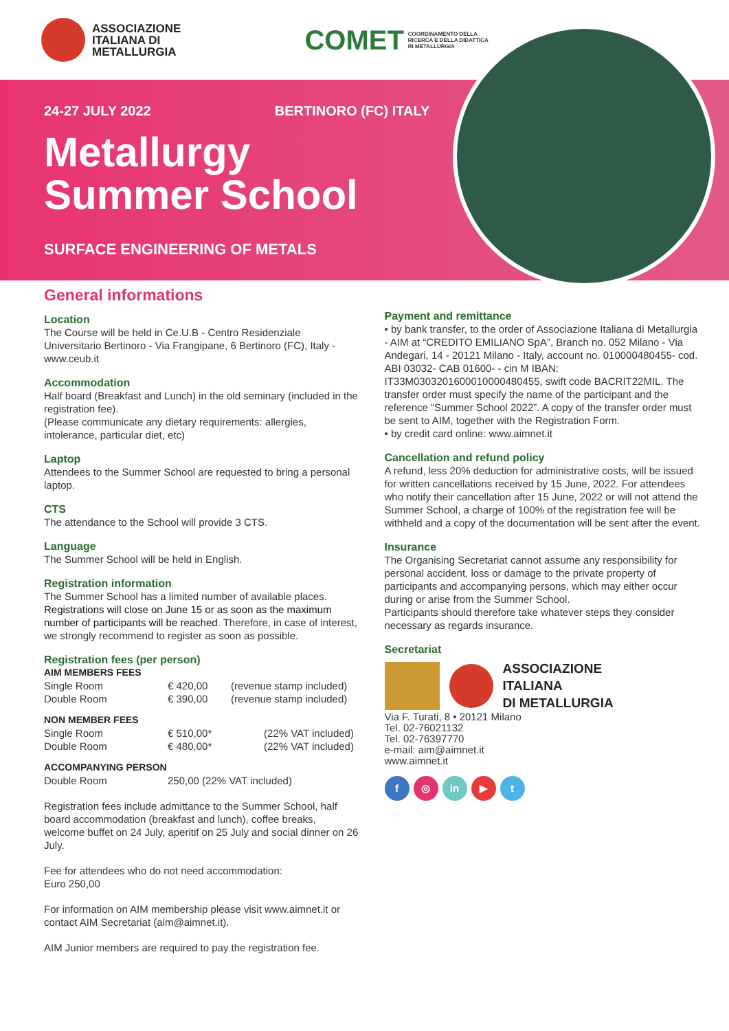ASSOCIAZIONE
ITALIANA DI
METALLURGIA
COMET COORDINAMENTO DELLA
RICERCA E DELLA DIDATTICA
IN METALLURGIA
24-27 JULY 2022 BERTINORO (FC) ITALY
Metallurgy
Summer School
SURFACE ENGINEERING OF METALS
General informations
Location
The Course will be held in Ce.U.B - Centro Residenziale Universitario Bertinoro - Via Frangipane, 6 Bertinoro (FC), Italy - www.ceub.it
Accommodation
Half board (Breakfast and Lunch) in the old seminary (included in the registration fee).
(Please communicate any dietary requirements: allergies, intolerance, particular diet, etc)
Laptop
Attendees to the Summer School are requested to bring a personal laptop.
CTS
The attendance to the School will provide 3 CTS.
Language
The Summer School will be held in English.
Registration information
The Summer School has a limited number of available places. Registrations will close on June 15 or as soon as the maximum number of participants will be reached. Therefore, in case of interest, we strongly recommend to register as soon as possible.
Registration fees (per person)
AIM MEMBERS FEES
| Single Room | € 420,00 | (revenue stamp included) |
| Double Room | € 390,00 | (revenue stamp included) |
NON MEMBER FEES
| Single Room | € 510,00* | (22% VAT included) |
| Double Room | € 480,00* | (22% VAT included) |
ACCOMPANYING PERSON
| Double Room | 250,00 (22% VAT included) |
Registration fees include admittance to the Summer School, half board accommodation (breakfast and lunch), coffee breaks, welcome buffet on 24 July, aperitif on 25 July and social dinner on 26 July.
Fee for attendees who do not need accommodation:
Euro 250,00
For information on AIM membership please visit www.aimnet.it or contact AIM Secretariat (aim@aimnet.it).
AIM Junior members are required to pay the registration fee.
Payment and remittance
• by bank transfer, to the order of Associazione Italiana di Metallurgia - AIM at “CREDITO EMILIANO SpA”, Branch no. 052 Milano - Via Andegari, 14 - 20121 Milano - Italy, account no. 010000480455- cod. ABI 03032- CAB 01600- - cin M IBAN: IT33M0303201600010000480455, swift code BACRIT22MIL. The transfer order must specify the name of the participant and the reference “Summer School 2022”. A copy of the transfer order must be sent to AIM, together with the Registration Form.
• by credit card online: www.aimnet.it
Cancellation and refund policy
A refund, less 20% deduction for administrative costs, will be issued for written cancellations received by 15 June, 2022. For attendees who notify their cancellation after 15 June, 2022 or will not attend the Summer School, a charge of 100% of the registration fee will be withheld and a copy of the documentation will be sent after the event.
Insurance
The Organising Secretariat cannot assume any responsibility for personal accident, loss or damage to the private property of participants and accompanying persons, which may either occur during or arise from the Summer School.
Participants should therefore take whatever steps they consider necessary as regards insurance.
Secretariat
ASSOCIAZIONE
ITALIANA
DI METALLURGIA
Via F. Turati, 8 • 20121 Milano
Tel. 02-76021132
Tel. 02-76397770
e-mail: aim@aimnet.it
www.aimnet.it
f ◎ in ▶ t